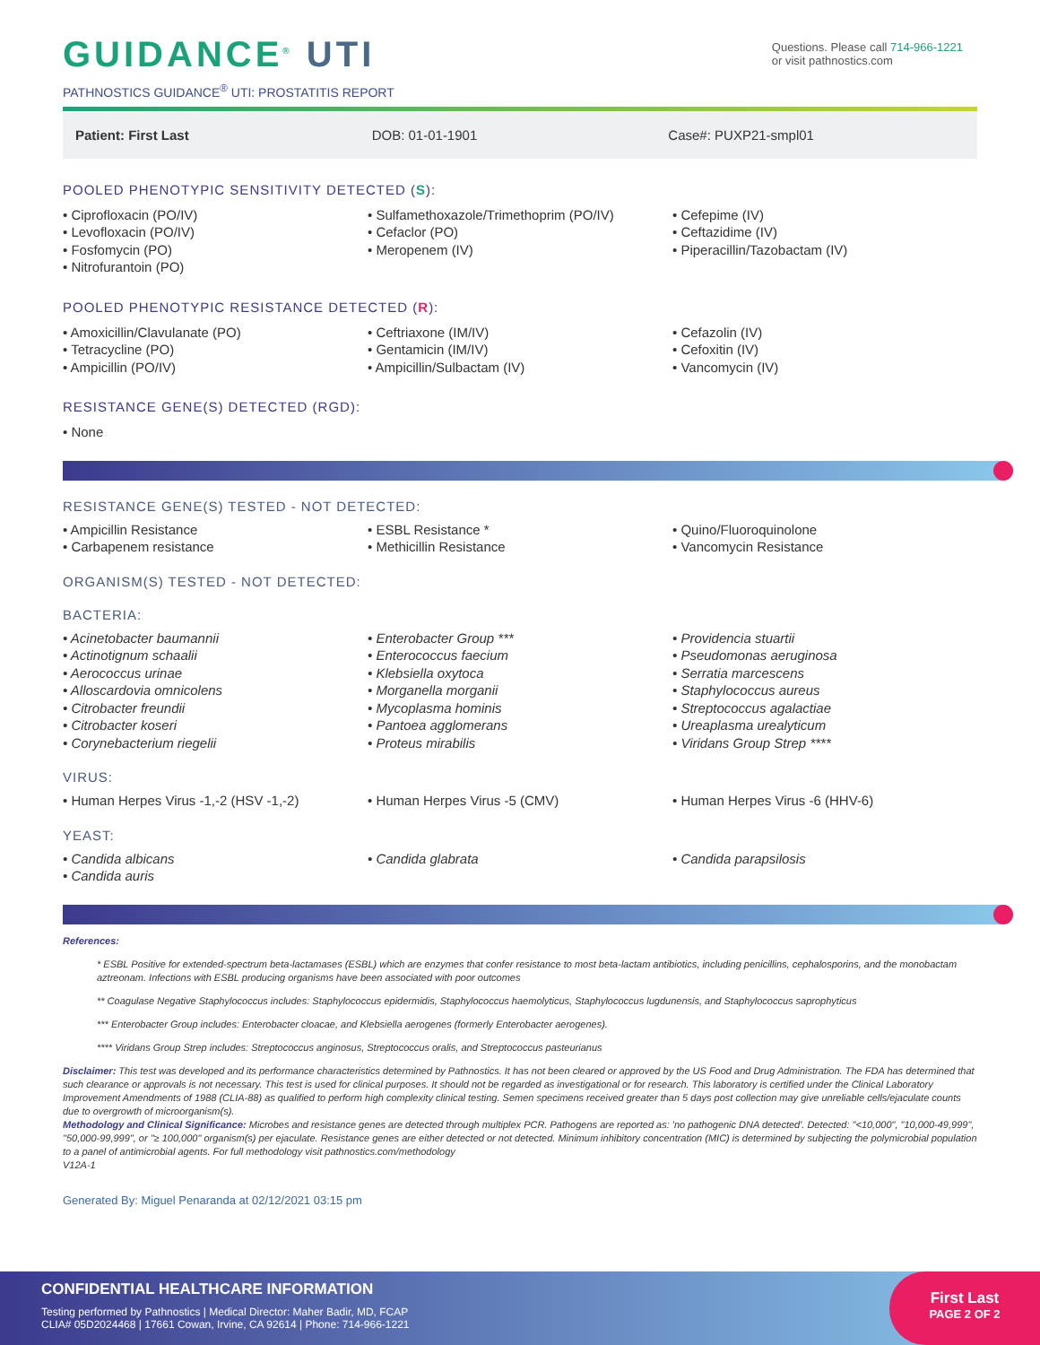GUIDANCE<sup>®</sup> UTI
PATHNOSTICS GUIDANCE<sup>®</sup> UTI: PROSTATITIS REPORT
Questions. Please call 714-966-1221
or visit pathnostics.com
Patient: First Last DOB: 01-01-1901 Case#: PUXP21-smpl01
POOLED PHENOTYPIC SENSITIVITY DETECTED (S):
• Ciprofloxacin (PO/IV)
• Levofloxacin (PO/IV)
• Fosfomycin (PO)
• Nitrofurantoin (PO)
• Sulfamethoxazole/Trimethoprim (PO/IV)
• Cefaclor (PO)
• Meropenem (IV)
• Cefepime (IV)
• Ceftazidime (IV)
• Piperacillin/Tazobactam (IV)
POOLED PHENOTYPIC RESISTANCE DETECTED (R):
• Amoxicillin/Clavulanate (PO)
• Tetracycline (PO)
• Ampicillin (PO/IV)
• Ceftriaxone (IM/IV)
• Gentamicin (IM/IV)
• Ampicillin/Sulbactam (IV)
• Cefazolin (IV)
• Cefoxitin (IV)
• Vancomycin (IV)
RESISTANCE GENE(S) DETECTED (RGD):
• None
RESISTANCE GENE(S) TESTED - NOT DETECTED:
• Ampicillin Resistance
• Carbapenem resistance
• ESBL Resistance *
• Methicillin Resistance
• Quino/Fluoroquinolone
• Vancomycin Resistance
ORGANISM(S) TESTED - NOT DETECTED:
BACTERIA:
• Acinetobacter baumannii
• Actinotignum schaalii
• Aerococcus urinae
• Alloscardovia omnicolens
• Citrobacter freundii
• Citrobacter koseri
• Corynebacterium riegelii
• Enterobacter Group ***
• Enterococcus faecium
• Klebsiella oxytoca
• Morganella morganii
• Mycoplasma hominis
• Pantoea agglomerans
• Proteus mirabilis
• Providencia stuartii
• Pseudomonas aeruginosa
• Serratia marcescens
• Staphylococcus aureus
• Streptococcus agalactiae
• Ureaplasma urealyticum
• Viridans Group Strep ****
VIRUS:
• Human Herpes Virus -1,-2 (HSV -1,-2)
• Human Herpes Virus -5 (CMV) • Human Herpes Virus -6 (HHV-6)
YEAST:
• Candida albicans
• Candida auris
• Candida glabrata • Candida parapsilosis
References:
* ESBL Positive for extended-spectrum beta-lactamases (ESBL) which are enzymes that confer resistance to most beta-lactam antibiotics, including penicillins, cephalosporins, and the monobactam aztreonam. Infections with ESBL producing organisms have been associated with poor outcomes
** Coagulase Negative Staphylococcus includes: Staphylococcus epidermidis, Staphylococcus haemolyticus, Staphylococcus lugdunensis, and Staphylococcus saprophyticus
*** Enterobacter Group includes: Enterobacter cloacae, and Klebsiella aerogenes (formerly Enterobacter aerogenes).
**** Viridans Group Strep includes: Streptococcus anginosus, Streptococcus oralis, and Streptococcus pasteurianus
Disclaimer: This test was developed and its performance characteristics determined by Pathnostics. It has not been cleared or approved by the US Food and Drug Administration. The FDA has determined that such clearance or approvals is not necessary. This test is used for clinical purposes. It should not be regarded as investigational or for research. This laboratory is certified under the Clinical Laboratory Improvement Amendments of 1988 (CLIA-88) as qualified to perform high complexity clinical testing. Semen specimens received greater than 5 days post collection may give unreliable cells/ejaculate counts due to overgrowth of microorganism(s).
Methodology and Clinical Significance: Microbes and resistance genes are detected through multiplex PCR. Pathogens are reported as: 'no pathogenic DNA detected'. Detected: "<10,000", "10,000-49,999", "50,000-99,999", or "≥ 100,000" organism(s) per ejaculate. Resistance genes are either detected or not detected. Minimum inhibitory concentration (MIC) is determined by subjecting the polymicrobial population to a panel of antimicrobial agents. For full methodology visit pathnostics.com/methodology
V12A-1
Generated By: Miguel Penaranda at 02/12/2021 03:15 pm
CONFIDENTIAL HEALTHCARE INFORMATION
Testing performed by Pathnostics | Medical Director: Maher Badir, MD, FCAP
CLIA# 05D2024468 | 17661 Cowan, Irvine, CA 92614 | Phone: 714-966-1221
First Last
PAGE 2 OF 2